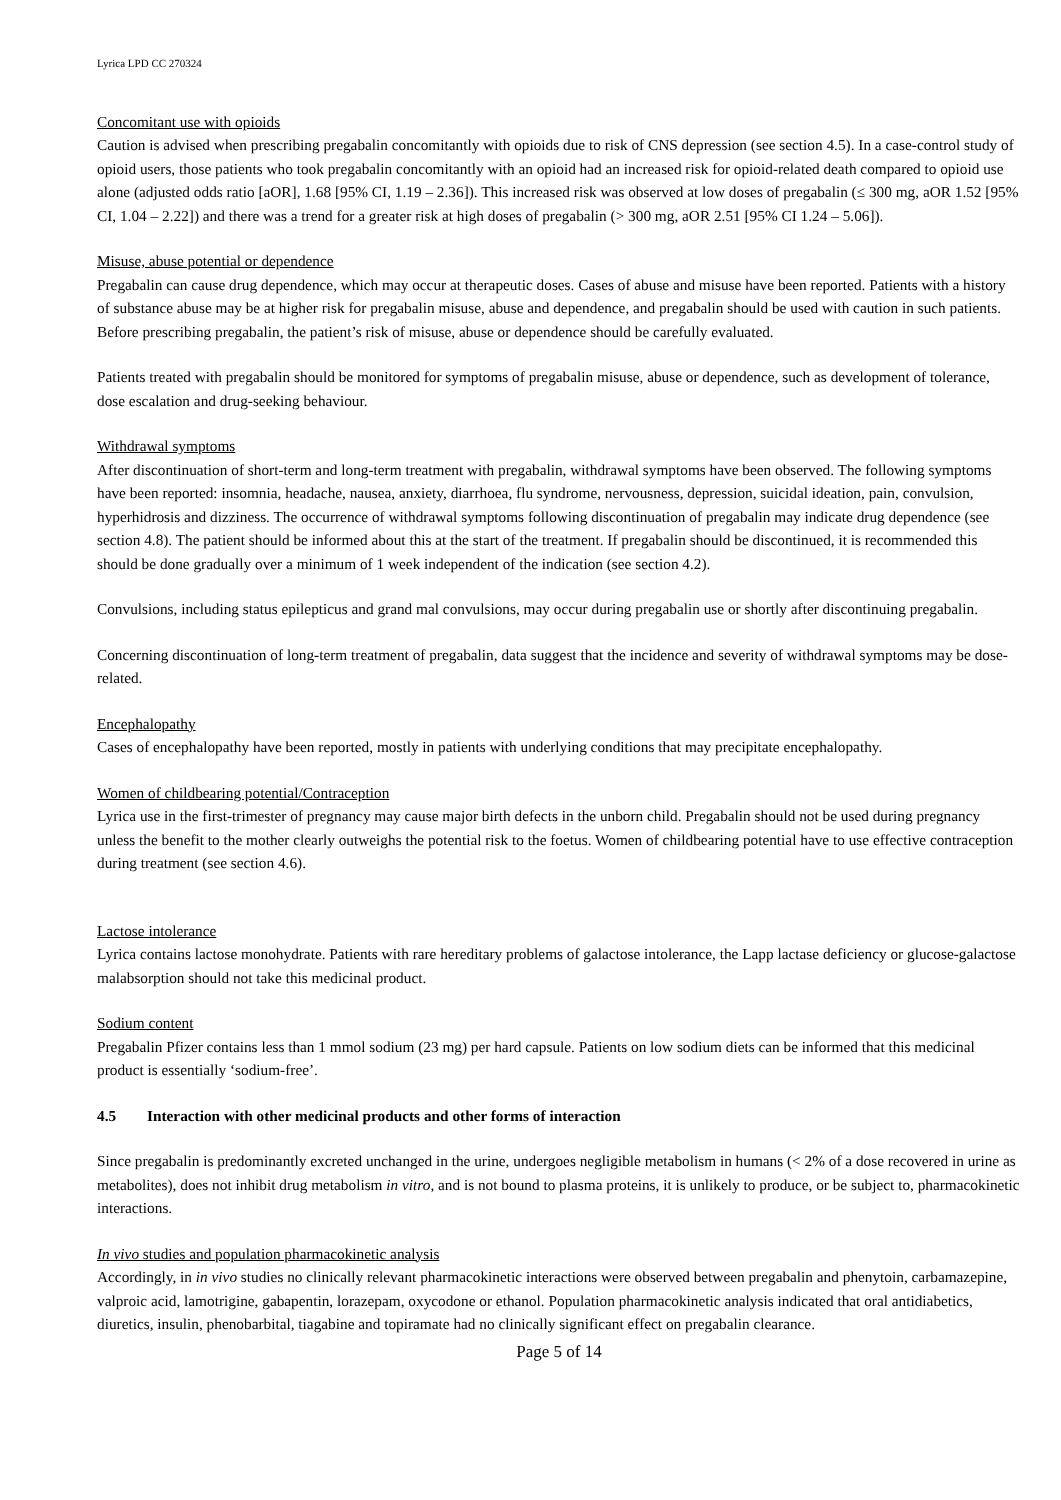Lyrica LPD CC 270324
Concomitant use with opioids
Caution is advised when prescribing pregabalin concomitantly with opioids due to risk of CNS depression (see section 4.5). In a case-control study of opioid users, those patients who took pregabalin concomitantly with an opioid had an increased risk for opioid-related death compared to opioid use alone (adjusted odds ratio [aOR], 1.68 [95% CI, 1.19 – 2.36]). This increased risk was observed at low doses of pregabalin (≤ 300 mg, aOR 1.52 [95% CI, 1.04 – 2.22]) and there was a trend for a greater risk at high doses of pregabalin (> 300 mg, aOR 2.51 [95% CI 1.24 – 5.06]).
Misuse, abuse potential or dependence
Pregabalin can cause drug dependence, which may occur at therapeutic doses. Cases of abuse and misuse have been reported. Patients with a history of substance abuse may be at higher risk for pregabalin misuse, abuse and dependence, and pregabalin should be used with caution in such patients. Before prescribing pregabalin, the patient’s risk of misuse, abuse or dependence should be carefully evaluated.
Patients treated with pregabalin should be monitored for symptoms of pregabalin misuse, abuse or dependence, such as development of tolerance, dose escalation and drug-seeking behaviour.
Withdrawal symptoms
After discontinuation of short-term and long-term treatment with pregabalin, withdrawal symptoms have been observed. The following symptoms have been reported: insomnia, headache, nausea, anxiety, diarrhoea, flu syndrome, nervousness, depression, suicidal ideation, pain, convulsion, hyperhidrosis and dizziness. The occurrence of withdrawal symptoms following discontinuation of pregabalin may indicate drug dependence (see section 4.8). The patient should be informed about this at the start of the treatment. If pregabalin should be discontinued, it is recommended this should be done gradually over a minimum of 1 week independent of the indication (see section 4.2).
Convulsions, including status epilepticus and grand mal convulsions, may occur during pregabalin use or shortly after discontinuing pregabalin.
Concerning discontinuation of long-term treatment of pregabalin, data suggest that the incidence and severity of withdrawal symptoms may be dose-related.
Encephalopathy
Cases of encephalopathy have been reported, mostly in patients with underlying conditions that may precipitate encephalopathy.
Women of childbearing potential/Contraception
Lyrica use in the first-trimester of pregnancy may cause major birth defects in the unborn child. Pregabalin should not be used during pregnancy unless the benefit to the mother clearly outweighs the potential risk to the foetus. Women of childbearing potential have to use effective contraception during treatment (see section 4.6).
Lactose intolerance
Lyrica contains lactose monohydrate. Patients with rare hereditary problems of galactose intolerance, the Lapp lactase deficiency or glucose-galactose malabsorption should not take this medicinal product.
Sodium content
Pregabalin Pfizer contains less than 1 mmol sodium (23 mg) per hard capsule. Patients on low sodium diets can be informed that this medicinal product is essentially ‘sodium-free’.
4.5 Interaction with other medicinal products and other forms of interaction
Since pregabalin is predominantly excreted unchanged in the urine, undergoes negligible metabolism in humans (< 2% of a dose recovered in urine as metabolites), does not inhibit drug metabolism in vitro, and is not bound to plasma proteins, it is unlikely to produce, or be subject to, pharmacokinetic interactions.
In vivo studies and population pharmacokinetic analysis
Accordingly, in in vivo studies no clinically relevant pharmacokinetic interactions were observed between pregabalin and phenytoin, carbamazepine, valproic acid, lamotrigine, gabapentin, lorazepam, oxycodone or ethanol. Population pharmacokinetic analysis indicated that oral antidiabetics, diuretics, insulin, phenobarbital, tiagabine and topiramate had no clinically significant effect on pregabalin clearance.
Page 5 of 14